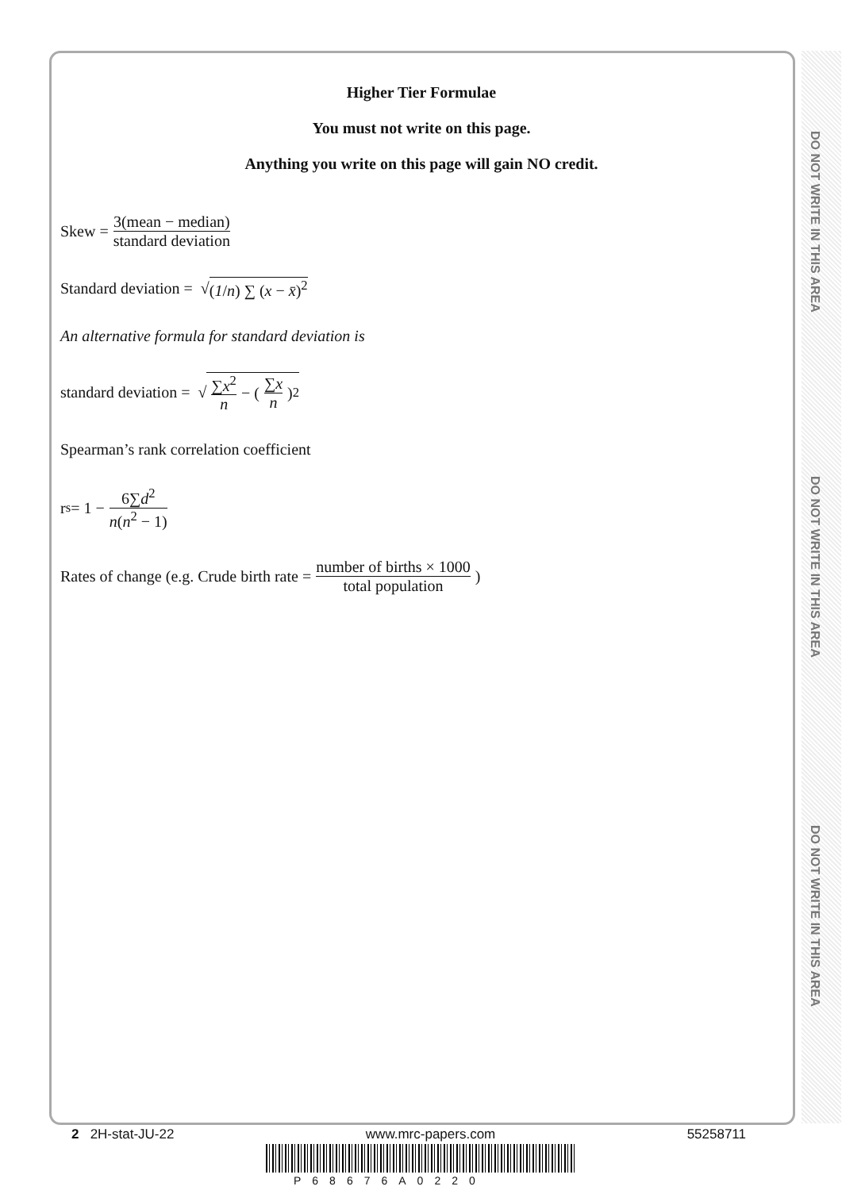DO NOT WRITE IN THIS AREA
DO NOT WRITE IN THIS AREA
DO NOT WRITE IN THIS AREA
Higher Tier Formulae
You must not write on this page.
Anything you write on this page will gain NO credit.
Skew = 3(mean − median) standard deviation
Standard deviation = √ (1/n) ∑ (x − x̄)<sup>2</sup>
An alternative formula for standard deviation is
standard deviation = √ ∑x<sup>2</sup> n − (∑x n)<sup>2</sup>
Spearman’s rank correlation coefficient
r<sub>s</sub> = 1 − 6∑d<sup>2</sup> n(n<sup>2</sup> − 1)
Rates of change (e.g. Crude birth rate = number of births × 1000 total population)
2 2H-stat-JU-22 www.mrc-papers.com 55258711
P68676A0220